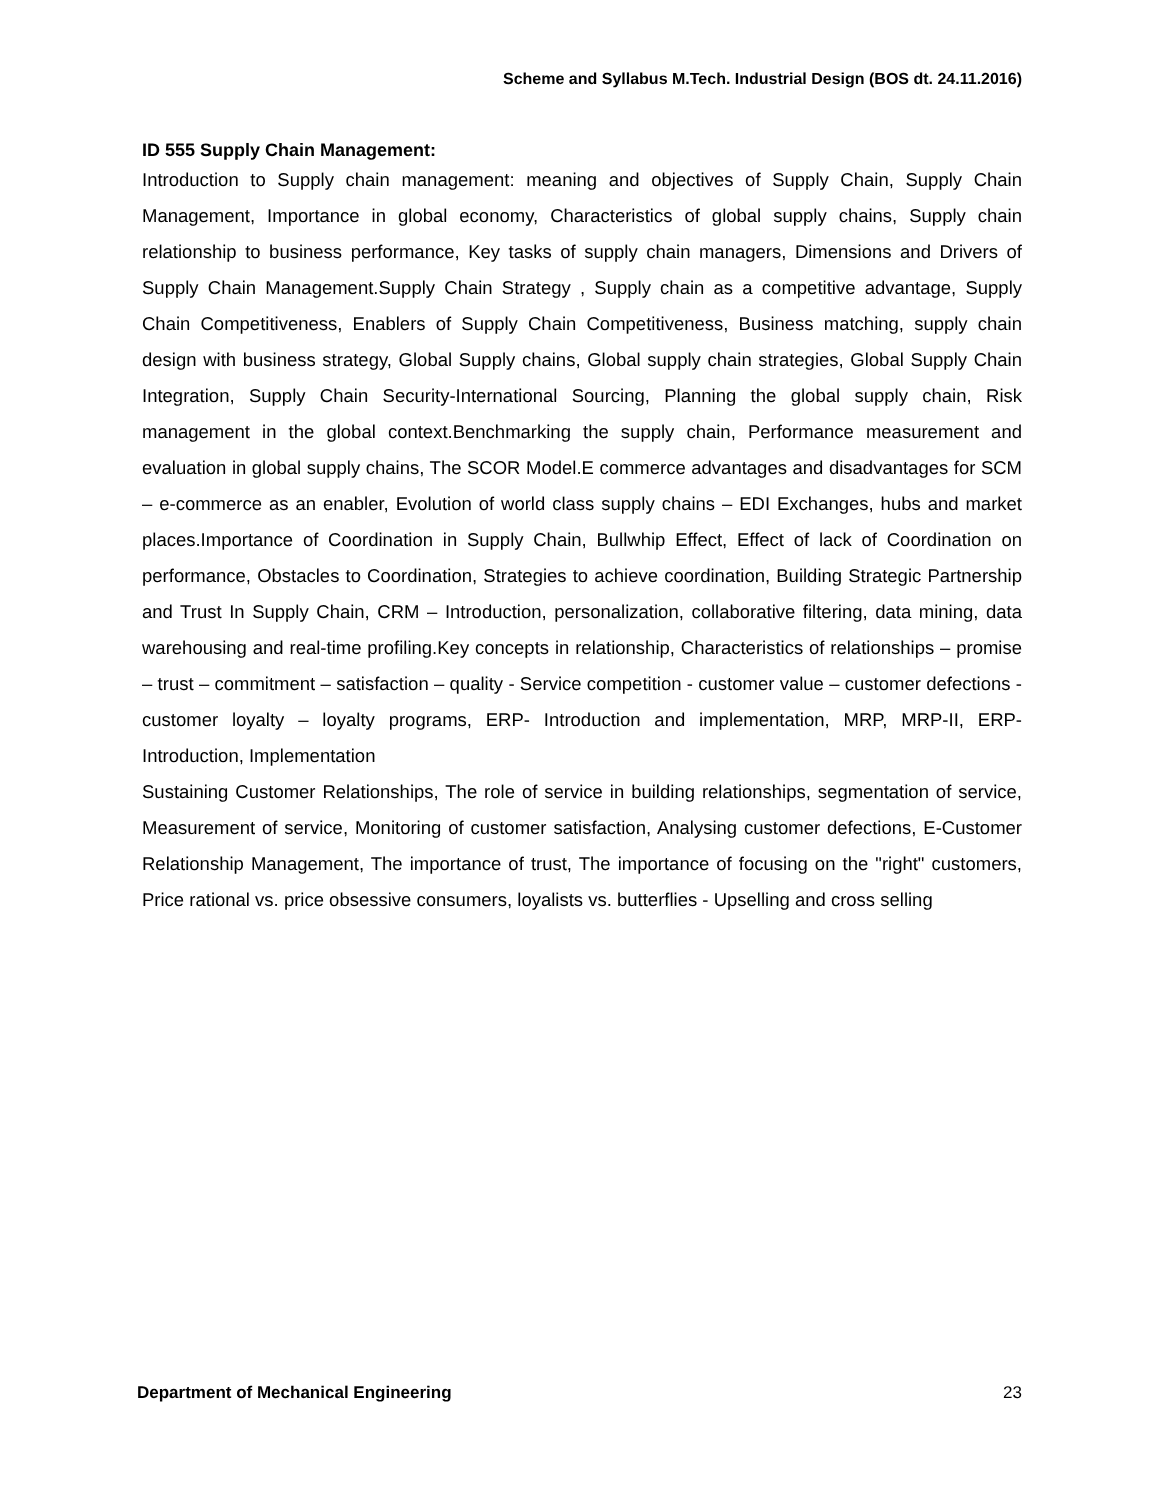Scheme and Syllabus M.Tech. Industrial Design (BOS dt. 24.11.2016)
ID 555 Supply Chain Management:
Introduction to Supply chain management: meaning and objectives of Supply Chain, Supply Chain Management, Importance in global economy, Characteristics of global supply chains, Supply chain relationship to business performance, Key tasks of supply chain managers, Dimensions and Drivers of Supply Chain Management.Supply Chain Strategy , Supply chain as a competitive advantage, Supply Chain Competitiveness, Enablers of Supply Chain Competitiveness, Business matching, supply chain design with business strategy, Global Supply chains, Global supply chain strategies, Global Supply Chain Integration, Supply Chain Security-International Sourcing, Planning the global supply chain, Risk management in the global context.Benchmarking the supply chain, Performance measurement and evaluation in global supply chains, The SCOR Model.E commerce advantages and disadvantages for SCM – e-commerce as an enabler, Evolution of world class supply chains – EDI Exchanges, hubs and market places.Importance of Coordination in Supply Chain, Bullwhip Effect, Effect of lack of Coordination on performance, Obstacles to Coordination, Strategies to achieve coordination, Building Strategic Partnership and Trust In Supply Chain, CRM – Introduction, personalization, collaborative filtering, data mining, data warehousing and real-time profiling.Key concepts in relationship, Characteristics of relationships – promise – trust – commitment – satisfaction – quality - Service competition - customer value – customer defections - customer loyalty – loyalty programs, ERP- Introduction and implementation, MRP, MRP-II, ERP-Introduction, Implementation
Sustaining Customer Relationships, The role of service in building relationships, segmentation of service, Measurement of service, Monitoring of customer satisfaction, Analysing customer defections, E-Customer Relationship Management, The importance of trust, The importance of focusing on the "right" customers, Price rational vs. price obsessive consumers, loyalists vs. butterflies - Upselling and cross selling
Department of Mechanical Engineering 23